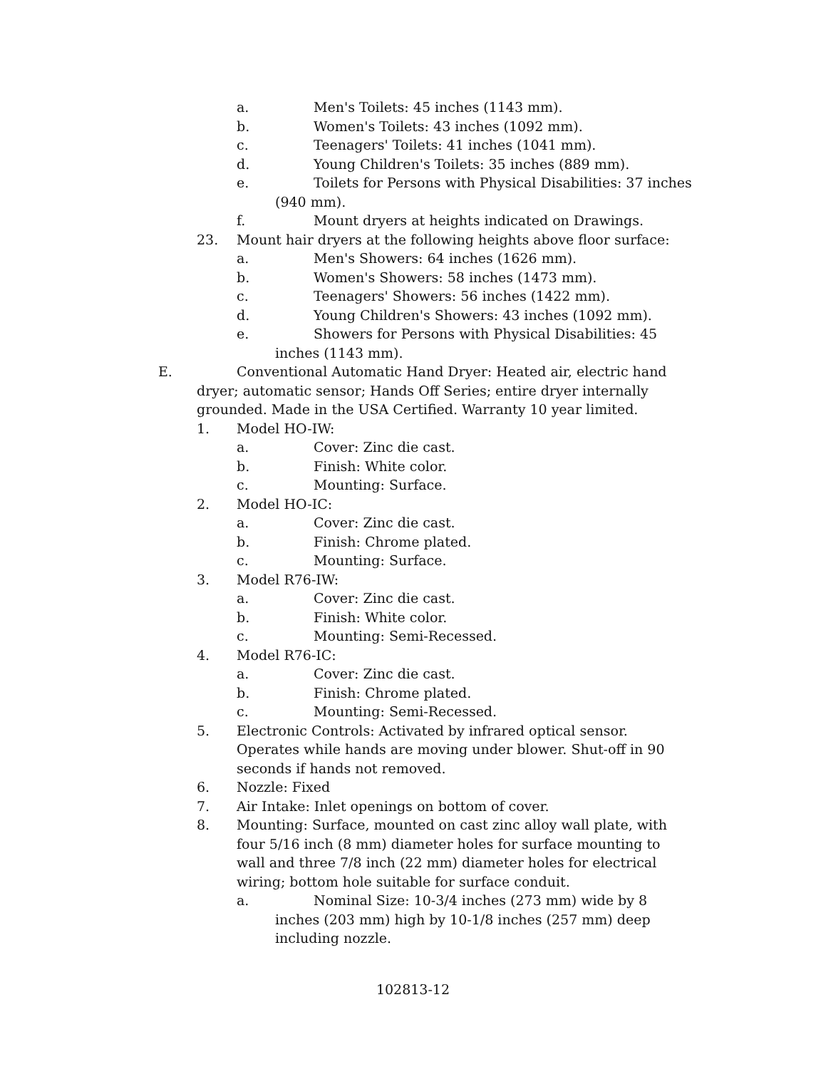a. Men's Toilets: 45 inches (1143 mm).
b. Women's Toilets: 43 inches (1092 mm).
c. Teenagers' Toilets: 41 inches (1041 mm).
d. Young Children's Toilets: 35 inches (889 mm).
e. Toilets for Persons with Physical Disabilities: 37 inches
(940 mm).
f. Mount dryers at heights indicated on Drawings.
23. Mount hair dryers at the following heights above floor surface:
a. Men's Showers: 64 inches (1626 mm).
b. Women's Showers: 58 inches (1473 mm).
c. Teenagers' Showers: 56 inches (1422 mm).
d. Young Children's Showers: 43 inches (1092 mm).
e. Showers for Persons with Physical Disabilities: 45
inches (1143 mm).
E. Conventional Automatic Hand Dryer: Heated air, electric hand
dryer; automatic sensor; Hands Off Series; entire dryer internally grounded. Made in the USA Certified. Warranty 10 year limited.
1. Model HO-IW:
a. Cover: Zinc die cast.
b. Finish: White color.
c. Mounting: Surface.
2. Model HO-IC:
a. Cover: Zinc die cast.
b. Finish: Chrome plated.
c. Mounting: Surface.
3. Model R76-IW:
a. Cover: Zinc die cast.
b. Finish: White color.
c. Mounting: Semi-Recessed.
4. Model R76-IC:
a. Cover: Zinc die cast.
b. Finish: Chrome plated.
c. Mounting: Semi-Recessed.
5. Electronic Controls: Activated by infrared optical sensor. Operates while hands are moving under blower. Shut-off in 90 seconds if hands not removed.
6. Nozzle: Fixed
7. Air Intake: Inlet openings on bottom of cover.
8. Mounting: Surface, mounted on cast zinc alloy wall plate, with four 5/16 inch (8 mm) diameter holes for surface mounting to wall and three 7/8 inch (22 mm) diameter holes for electrical wiring; bottom hole suitable for surface conduit.
a. Nominal Size: 10-3/4 inches (273 mm) wide by 8
inches (203 mm) high by 10-1/8 inches (257 mm) deep including nozzle.
102813-12